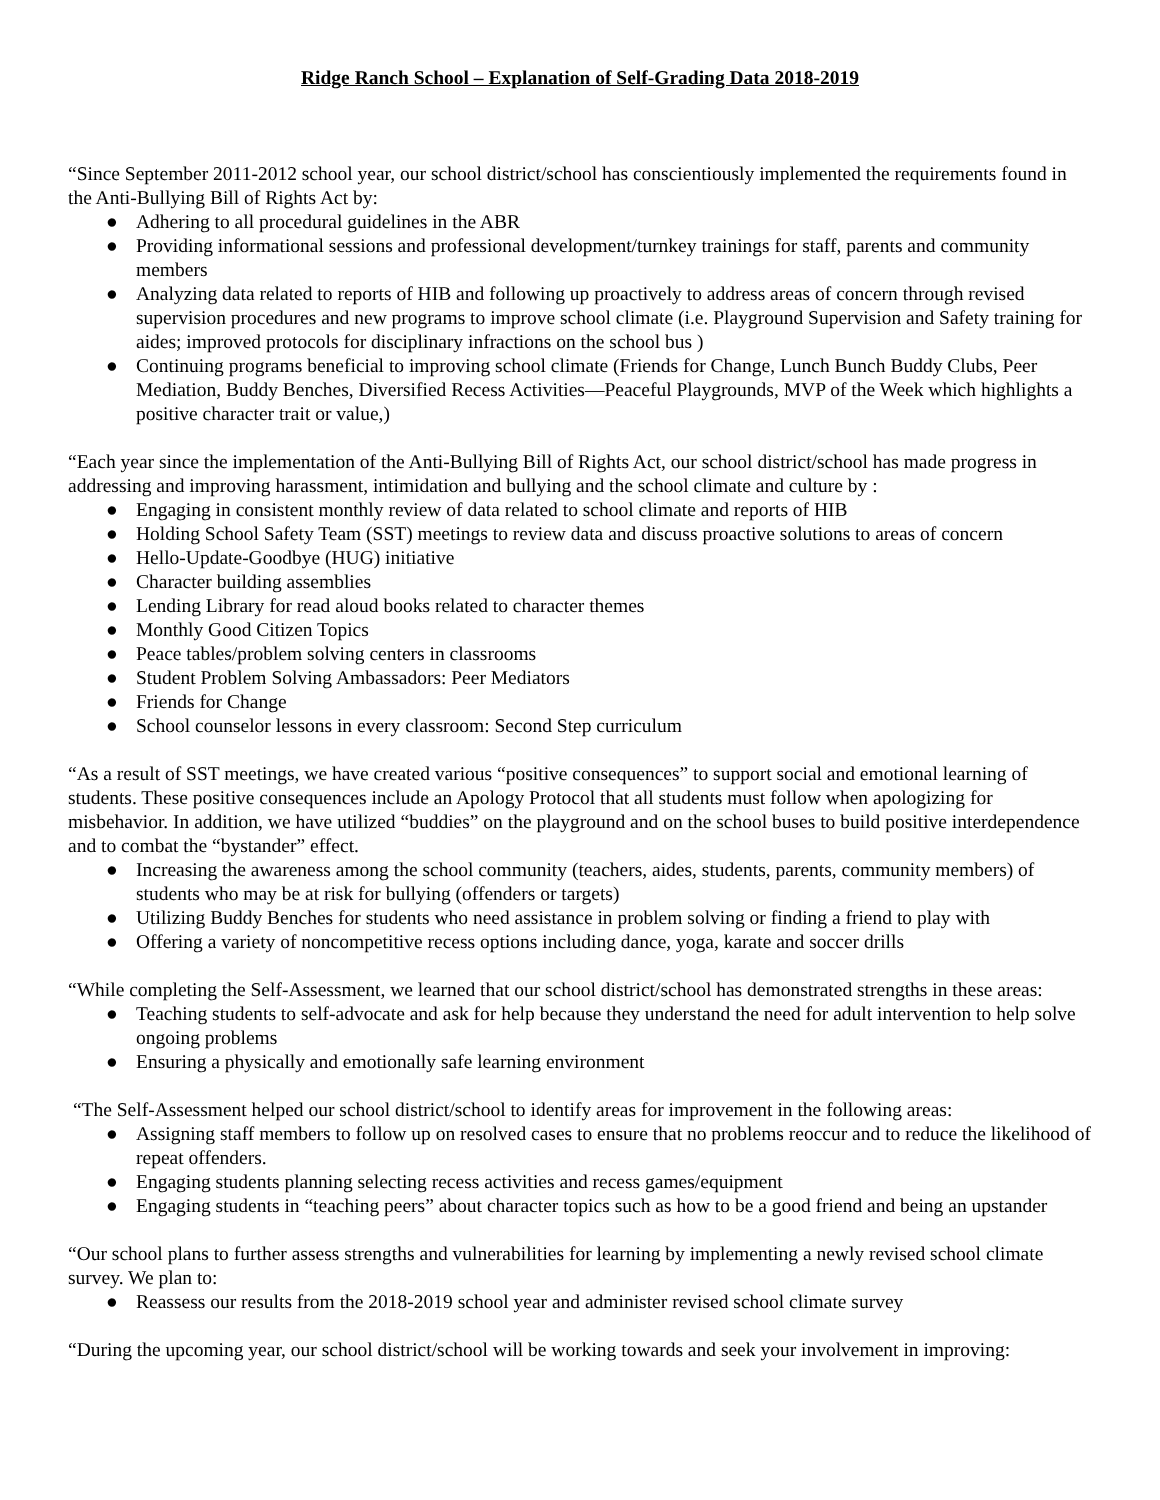Ridge Ranch School – Explanation of Self-Grading Data 2018-2019
“Since September 2011-2012 school year, our school district/school has conscientiously implemented the requirements found in the Anti-Bullying Bill of Rights Act by:
● Adhering to all procedural guidelines in the ABR
● Providing informational sessions and professional development/turnkey trainings for staff, parents and community members
● Analyzing data related to reports of HIB and following up proactively to address areas of concern through revised supervision procedures and new programs to improve school climate (i.e. Playground Supervision and Safety training for aides; improved protocols for disciplinary infractions on the school bus )
● Continuing programs beneficial to improving school climate (Friends for Change, Lunch Bunch Buddy Clubs, Peer Mediation, Buddy Benches, Diversified Recess Activities—Peaceful Playgrounds, MVP of the Week which highlights a positive character trait or value,)
“Each year since the implementation of the Anti-Bullying Bill of Rights Act, our school district/school has made progress in addressing and improving harassment, intimidation and bullying and the school climate and culture by :
● Engaging in consistent monthly review of data related to school climate and reports of HIB
● Holding School Safety Team (SST) meetings to review data and discuss proactive solutions to areas of concern
● Hello-Update-Goodbye (HUG) initiative
● Character building assemblies
● Lending Library for read aloud books related to character themes
● Monthly Good Citizen Topics
● Peace tables/problem solving centers in classrooms
● Student Problem Solving Ambassadors: Peer Mediators
● Friends for Change
● School counselor lessons in every classroom: Second Step curriculum
“As a result of SST meetings, we have created various “positive consequences” to support social and emotional learning of students. These positive consequences include an Apology Protocol that all students must follow when apologizing for misbehavior. In addition, we have utilized “buddies” on the playground and on the school buses to build positive interdependence and to combat the “bystander” effect.
● Increasing the awareness among the school community (teachers, aides, students, parents, community members) of students who may be at risk for bullying (offenders or targets)
● Utilizing Buddy Benches for students who need assistance in problem solving or finding a friend to play with
● Offering a variety of noncompetitive recess options including dance, yoga, karate and soccer drills
“While completing the Self-Assessment, we learned that our school district/school has demonstrated strengths in these areas:
● Teaching students to self-advocate and ask for help because they understand the need for adult intervention to help solve ongoing problems
● Ensuring a physically and emotionally safe learning environment
“The Self-Assessment helped our school district/school to identify areas for improvement in the following areas:
● Assigning staff members to follow up on resolved cases to ensure that no problems reoccur and to reduce the likelihood of repeat offenders.
● Engaging students planning selecting recess activities and recess games/equipment
● Engaging students in “teaching peers” about character topics such as how to be a good friend and being an upstander
“Our school plans to further assess strengths and vulnerabilities for learning by implementing a newly revised school climate survey. We plan to:
● Reassess our results from the 2018-2019 school year and administer revised school climate survey
“During the upcoming year, our school district/school will be working towards and seek your involvement in improving: